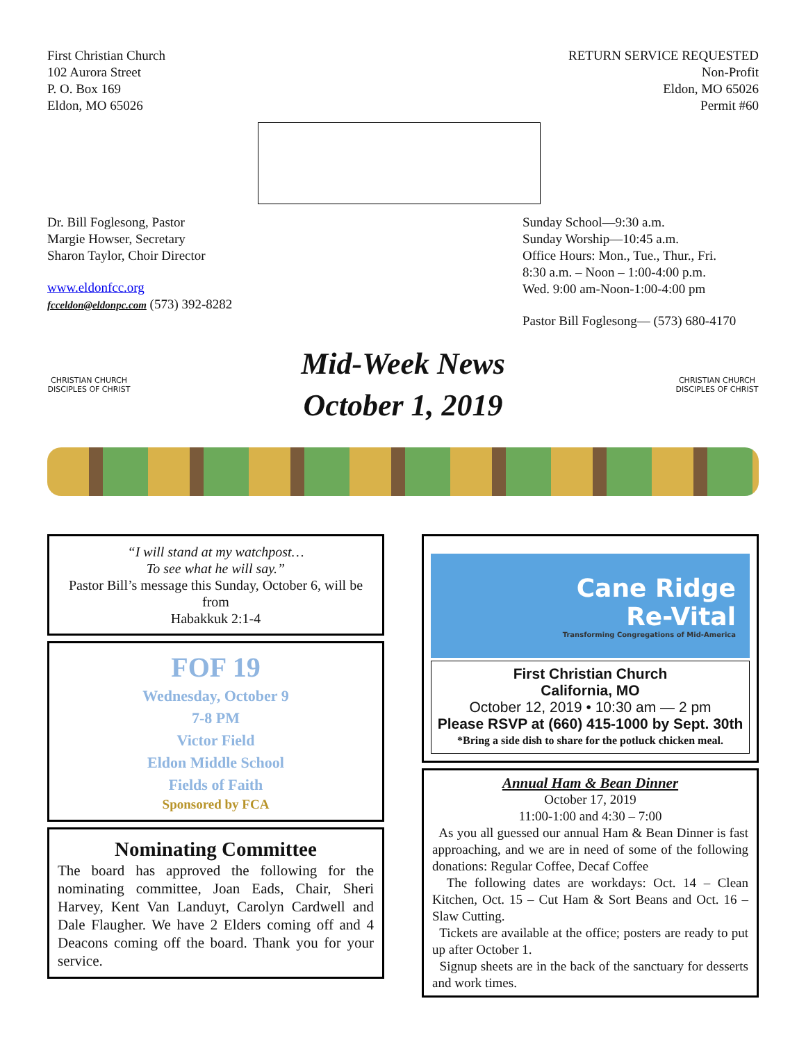First Christian Church
102 Aurora Street
P. O. Box 169
Eldon, MO 65026
RETURN SERVICE REQUESTED
Non-Profit
Eldon, MO 65026
Permit #60
Dr. Bill Foglesong, Pastor
Margie Howser, Secretary
Sharon Taylor, Choir Director
www.eldonfcc.org
fcceldon@eldonpc.com (573) 392-8282
Sunday School—9:30 a.m.
Sunday Worship—10:45 a.m.
Office Hours: Mon., Tue., Thur., Fri.
8:30 a.m. – Noon – 1:00-4:00 p.m.
Wed. 9:00 am-Noon-1:00-4:00 pm
Pastor Bill Foglesong— (573) 680-4170
CHRISTIAN CHURCH
DISCIPLES OF CHRIST
Mid-Week News
October 1, 2019
CHRISTIAN CHURCH
DISCIPLES OF CHRIST
“I will stand at my watchpost…
To see what he will say.”
Pastor Bill’s message this Sunday, October 6, will be from
Habakkuk 2:1-4
FOF 19
Wednesday, October 9
7-8 PM
Victor Field
Eldon Middle School
Fields of Faith
Sponsored by FCA
Nominating Committee
The board has approved the following for the nominating committee, Joan Eads, Chair, Sheri Harvey, Kent Van Landuyt, Carolyn Cardwell and Dale Flaugher. We have 2 Elders coming off and 4 Deacons coming off the board. Thank you for your service.
Cane Ridge
Re-Vital
Transforming Congregations of Mid-America
First Christian Church
California, MO
October 12, 2019 • 10:30 am — 2 pm
Please RSVP at (660) 415-1000 by Sept. 30th
*Bring a side dish to share for the potluck chicken meal.
Annual Ham & Bean Dinner
October 17, 2019
11:00-1:00 and 4:30 – 7:00
As you all guessed our annual Ham & Bean Dinner is fast approaching, and we are in need of some of the following donations: Regular Coffee, Decaf Coffee
The following dates are workdays: Oct. 14 – Clean Kitchen, Oct. 15 – Cut Ham & Sort Beans and Oct. 16 – Slaw Cutting.
Tickets are available at the office; posters are ready to put up after October 1.
Signup sheets are in the back of the sanctuary for desserts and work times.